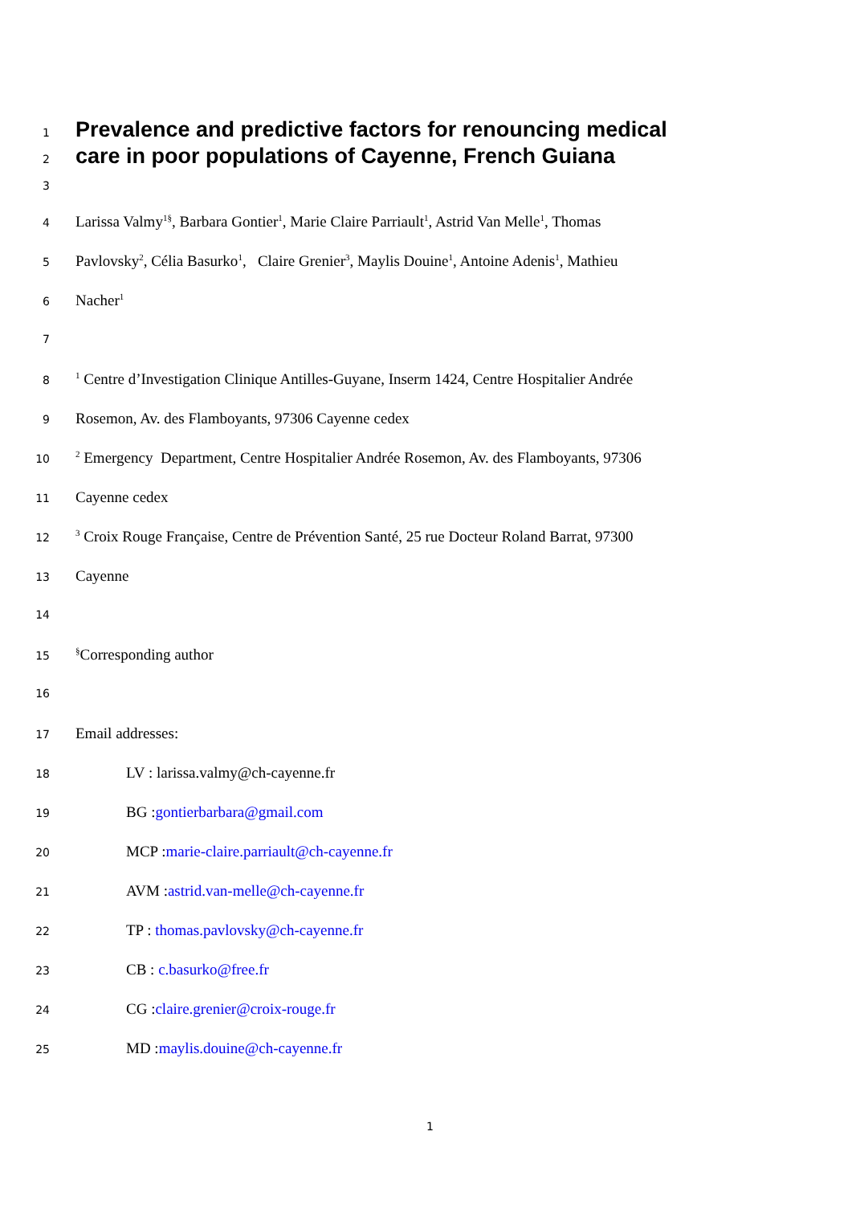1 Prevalence and predictive factors for renouncing medical
2 care in poor populations of Cayenne, French Guiana
3
4 Larissa Valmy<sup>1§</sup>, Barbara Gontier<sup>1</sup>, Marie Claire Parriault<sup>1</sup>, Astrid Van Melle<sup>1</sup>, Thomas
5 Pavlovsky<sup>2</sup>, Célia Basurko<sup>1</sup>, Claire Grenier<sup>3</sup>, Maylis Douine<sup>1</sup>, Antoine Adenis<sup>1</sup>, Mathieu
6 Nacher<sup>1</sup>
7
8<sup>1</sup> Centre d’Investigation Clinique Antilles-Guyane, Inserm 1424, Centre Hospitalier Andrée
9 Rosemon, Av. des Flamboyants, 97306 Cayenne cedex
10<sup>2</sup> Emergency Department, Centre Hospitalier Andrée Rosemon, Av. des Flamboyants, 97306
11 Cayenne cedex
12<sup>3</sup> Croix Rouge Française, Centre de Prévention Santé, 25 rue Docteur Roland Barrat, 97300
13 Cayenne
14
15<sup>§</sup>Corresponding author
16
17 Email addresses:
18 LV : larissa.valmy@ch-cayenne.fr
19 BG :gontierbarbara@gmail.com
20 MCP :marie-claire.parriault@ch-cayenne.fr
21 AVM :astrid.van-melle@ch-cayenne.fr
22 TP : thomas.pavlovsky@ch-cayenne.fr
23 CB : c.basurko@free.fr
24 CG :claire.grenier@croix-rouge.fr
25 MD :maylis.douine@ch-cayenne.fr
1